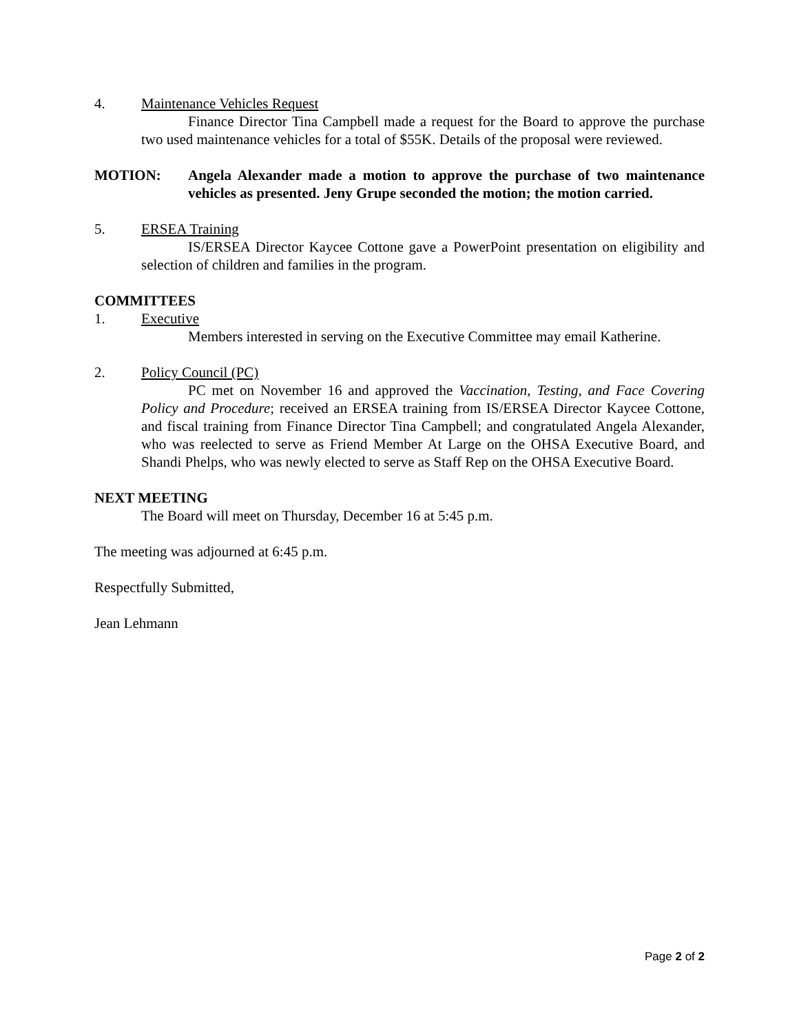4. Maintenance Vehicles Request
Finance Director Tina Campbell made a request for the Board to approve the purchase two used maintenance vehicles for a total of $55K. Details of the proposal were reviewed.
MOTION: Angela Alexander made a motion to approve the purchase of two maintenance vehicles as presented. Jeny Grupe seconded the motion; the motion carried.
5. ERSEA Training
IS/ERSEA Director Kaycee Cottone gave a PowerPoint presentation on eligibility and selection of children and families in the program.
COMMITTEES
1. Executive
Members interested in serving on the Executive Committee may email Katherine.
2. Policy Council (PC)
PC met on November 16 and approved the Vaccination, Testing, and Face Covering Policy and Procedure; received an ERSEA training from IS/ERSEA Director Kaycee Cottone, and fiscal training from Finance Director Tina Campbell; and congratulated Angela Alexander, who was reelected to serve as Friend Member At Large on the OHSA Executive Board, and Shandi Phelps, who was newly elected to serve as Staff Rep on the OHSA Executive Board.
NEXT MEETING
The Board will meet on Thursday, December 16 at 5:45 p.m.
The meeting was adjourned at 6:45 p.m.
Respectfully Submitted,
Jean Lehmann
Page 2 of 2